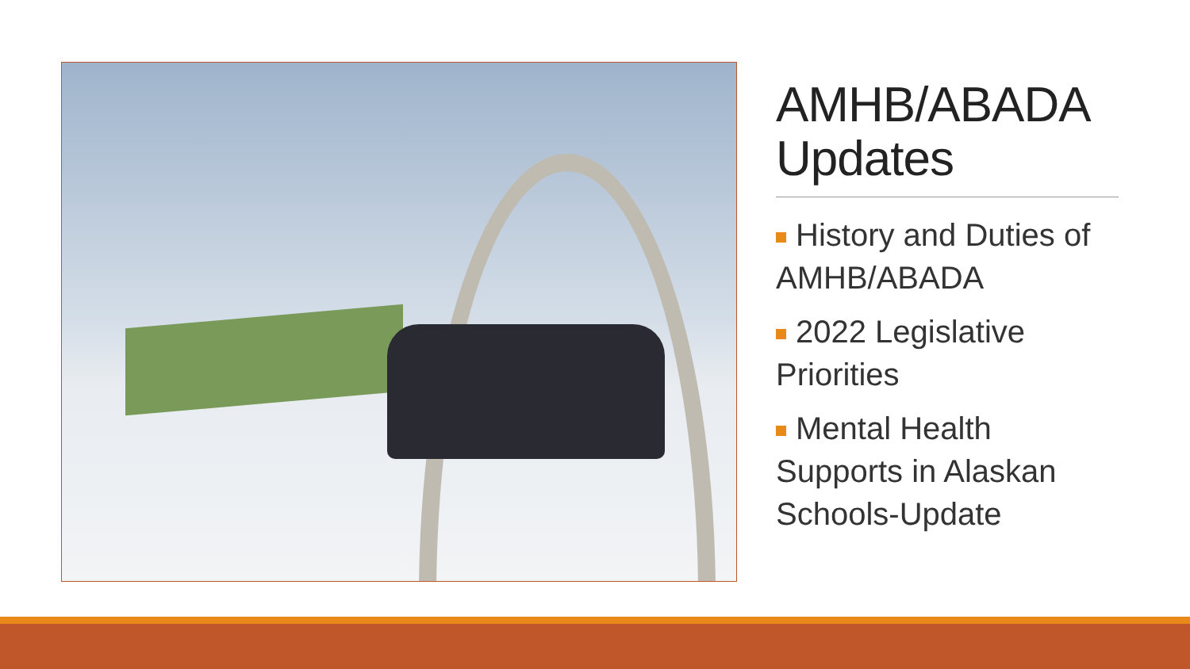AMHB/ABADA Updates
History and Duties of AMHB/ABADA
2022 Legislative Priorities
Mental Health Supports in Alaskan Schools-Update